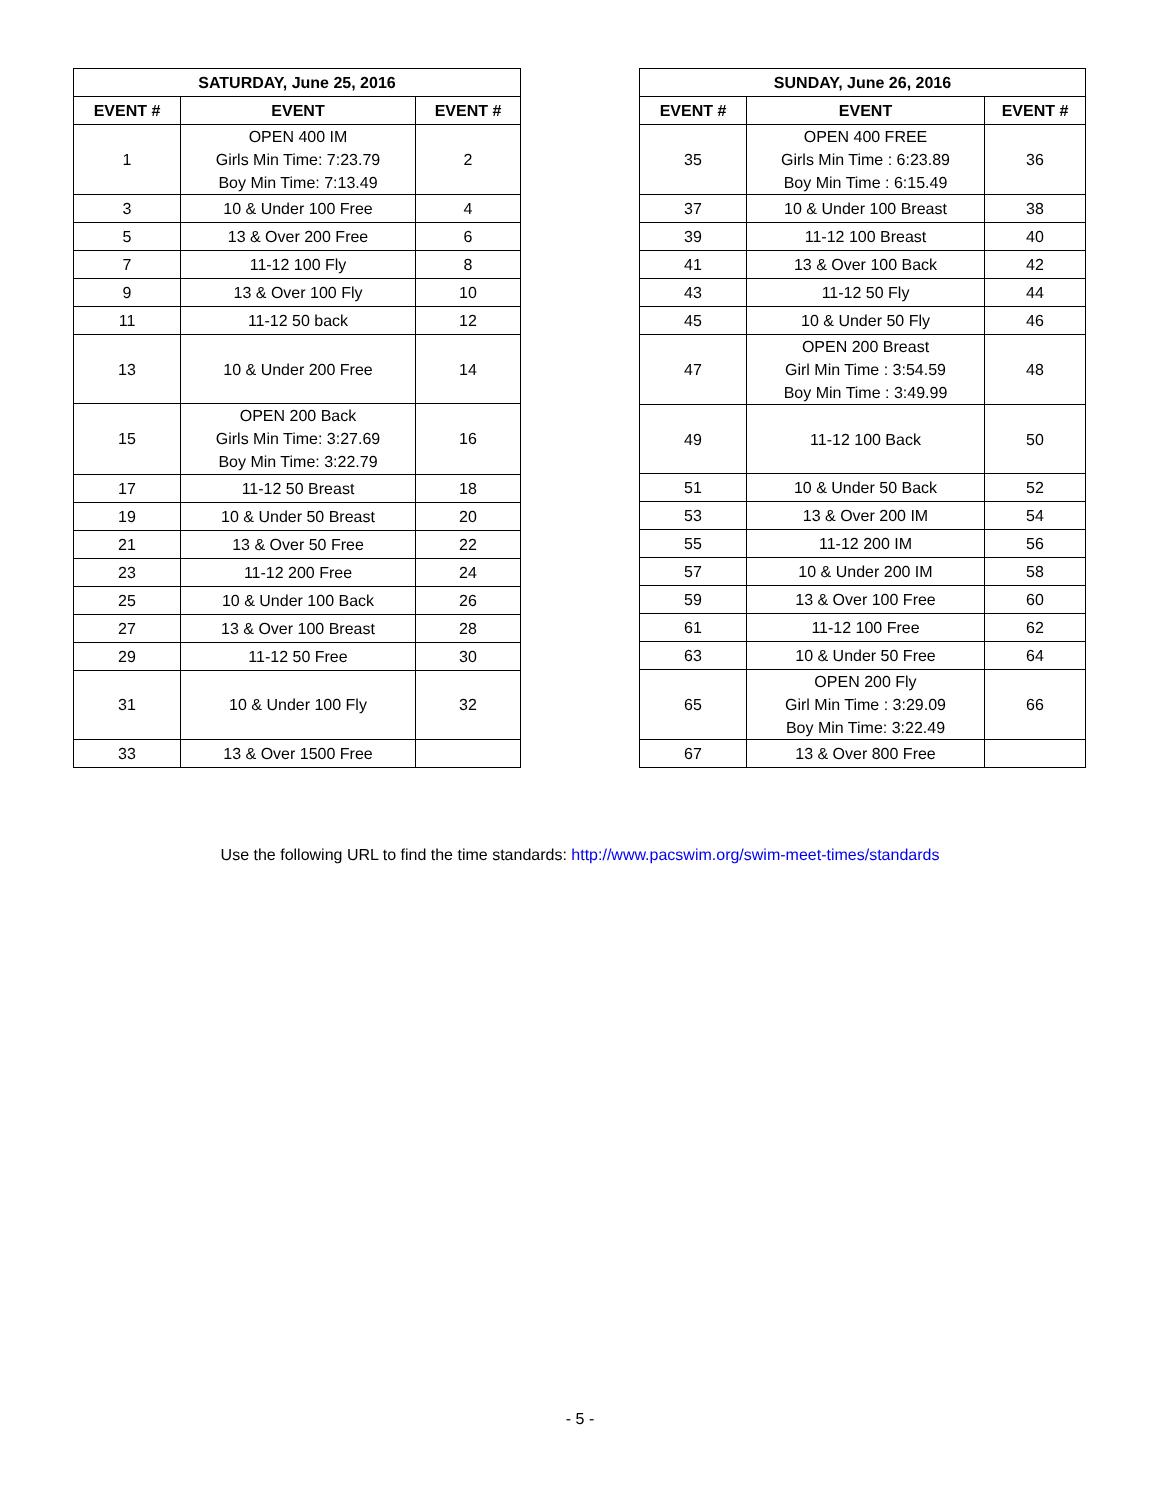| SATURDAY, June 25, 2016 | | |
| --- | --- | --- |
| EVENT # | EVENT | EVENT # |
| 1 | OPEN 400 IM Girls Min Time: 7:23.79 Boy Min Time: 7:13.49 | 2 |
| 3 | 10 & Under 100 Free | 4 |
| 5 | 13 & Over 200 Free | 6 |
| 7 | 11-12 100 Fly | 8 |
| 9 | 13 & Over 100 Fly | 10 |
| 11 | 11-12 50 back | 12 |
| 13 | 10 & Under 200 Free | 14 |
| 15 | OPEN 200 Back Girls Min Time: 3:27.69 Boy Min Time: 3:22.79 | 16 |
| 17 | 11-12 50 Breast | 18 |
| 19 | 10 & Under 50 Breast | 20 |
| 21 | 13 & Over 50 Free | 22 |
| 23 | 11-12 200 Free | 24 |
| 25 | 10 & Under 100 Back | 26 |
| 27 | 13 & Over 100 Breast | 28 |
| 29 | 11-12 50 Free | 30 |
| 31 | 10 & Under 100 Fly | 32 |
| 33 | 13 & Over 1500 Free | |
| SUNDAY, June 26, 2016 | | |
| --- | --- | --- |
| EVENT # | EVENT | EVENT # |
| 35 | OPEN 400 FREE Girls Min Time : 6:23.89 Boy Min Time : 6:15.49 | 36 |
| 37 | 10 & Under 100 Breast | 38 |
| 39 | 11-12 100 Breast | 40 |
| 41 | 13 & Over 100 Back | 42 |
| 43 | 11-12 50 Fly | 44 |
| 45 | 10 & Under 50 Fly | 46 |
| 47 | OPEN 200 Breast Girl Min Time : 3:54.59 Boy Min Time : 3:49.99 | 48 |
| 49 | 11-12 100 Back | 50 |
| 51 | 10 & Under 50 Back | 52 |
| 53 | 13 & Over 200 IM | 54 |
| 55 | 11-12 200 IM | 56 |
| 57 | 10 & Under 200 IM | 58 |
| 59 | 13 & Over 100 Free | 60 |
| 61 | 11-12 100 Free | 62 |
| 63 | 10 & Under 50 Free | 64 |
| 65 | OPEN 200 Fly Girl Min Time : 3:29.09 Boy Min Time: 3:22.49 | 66 |
| 67 | 13 & Over 800 Free | |
Use the following URL to find the time standards: http://www.pacswim.org/swim-meet-times/standards
- 5 -